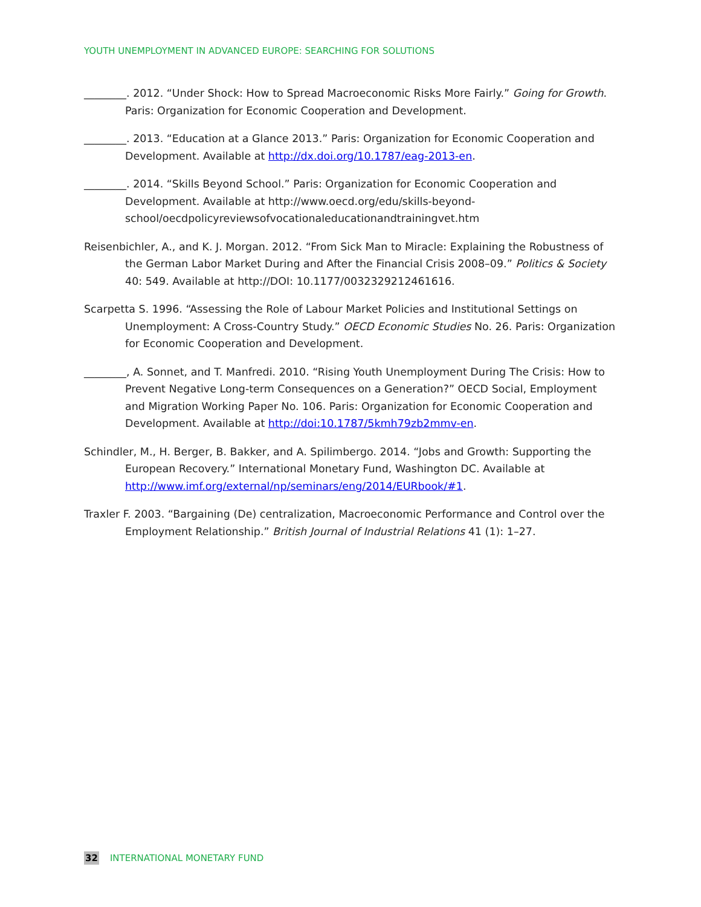YOUTH UNEMPLOYMENT IN ADVANCED EUROPE: SEARCHING FOR SOLUTIONS
________. 2012. “Under Shock: How to Spread Macroeconomic Risks More Fairly.” Going for Growth. Paris: Organization for Economic Cooperation and Development.
________. 2013. “Education at a Glance 2013.” Paris: Organization for Economic Cooperation and Development. Available at http://dx.doi.org/10.1787/eag-2013-en.
________. 2014. “Skills Beyond School.” Paris: Organization for Economic Cooperation and Development. Available at http://www.oecd.org/edu/skills-beyond-school/oecdpolicyreviewsofvocationaleducationandtrainingvet.htm
Reisenbichler, A., and K. J. Morgan. 2012. “From Sick Man to Miracle: Explaining the Robustness of the German Labor Market During and After the Financial Crisis 2008–09.” Politics & Society 40: 549. Available at http://DOI: 10.1177/0032329212461616.
Scarpetta S. 1996. “Assessing the Role of Labour Market Policies and Institutional Settings on Unemployment: A Cross-Country Study.” OECD Economic Studies No. 26. Paris: Organization for Economic Cooperation and Development.
________, A. Sonnet, and T. Manfredi. 2010. “Rising Youth Unemployment During The Crisis: How to Prevent Negative Long-term Consequences on a Generation?” OECD Social, Employment and Migration Working Paper No. 106. Paris: Organization for Economic Cooperation and Development. Available at http://doi:10.1787/5kmh79zb2mmv-en.
Schindler, M., H. Berger, B. Bakker, and A. Spilimbergo. 2014. “Jobs and Growth: Supporting the European Recovery.” International Monetary Fund, Washington DC. Available at http://www.imf.org/external/np/seminars/eng/2014/EURbook/#1.
Traxler F. 2003. “Bargaining (De) centralization, Macroeconomic Performance and Control over the Employment Relationship.” British Journal of Industrial Relations 41 (1): 1–27.
32 INTERNATIONAL MONETARY FUND